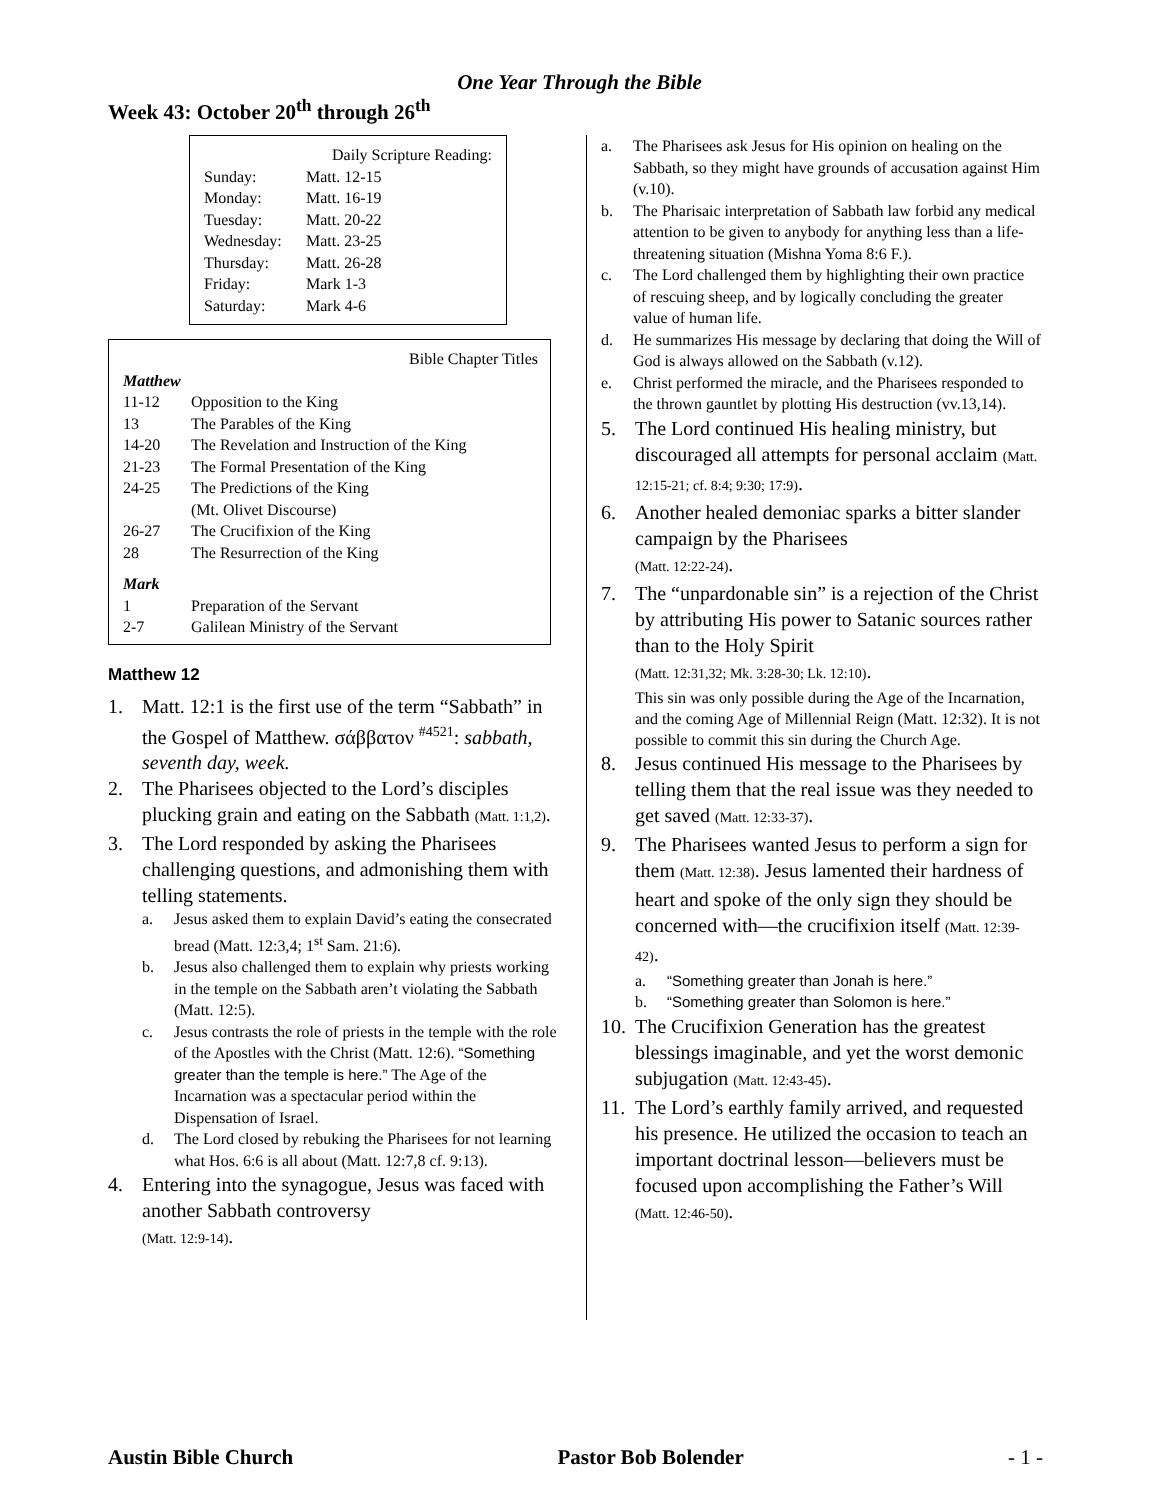One Year Through the Bible
Week 43: October 20<sup>th</sup> through 26<sup>th</sup>
Daily Scripture Reading:
| Sunday: | Matt. 12-15 |
| Monday: | Matt. 16-19 |
| Tuesday: | Matt. 20-22 |
| Wednesday: | Matt. 23-25 |
| Thursday: | Matt. 26-28 |
| Friday: | Mark 1-3 |
| Saturday: | Mark 4-6 |
Bible Chapter Titles
| Matthew | |
| 11-12 | Opposition to the King |
| 13 | The Parables of the King |
| 14-20 | The Revelation and Instruction of the King |
| 21-23 | The Formal Presentation of the King |
| 24-25 | The Predictions of the King (Mt. Olivet Discourse) |
| 26-27 | The Crucifixion of the King |
| 28 | The Resurrection of the King |
| Mark | |
| 1 | Preparation of the Servant |
| 2-7 | Galilean Ministry of the Servant |
Matthew 12
1. Matt. 12:1 is the first use of the term “Sabbath” in the Gospel of Matthew. σάββατον <sup>#4521</sup>: sabbath, seventh day, week.
2. The Pharisees objected to the Lord’s disciples plucking grain and eating on the Sabbath (Matt. 1:1,2).
3. The Lord responded by asking the Pharisees challenging questions, and admonishing them with telling statements.
a. Jesus asked them to explain David’s eating the consecrated bread (Matt. 12:3,4; 1<sup>st</sup> Sam. 21:6).
b. Jesus also challenged them to explain why priests working in the temple on the Sabbath aren’t violating the Sabbath (Matt. 12:5).
c. Jesus contrasts the role of priests in the temple with the role of the Apostles with the Christ (Matt. 12:6). “Something greater than the temple is here.” The Age of the Incarnation was a spectacular period within the Dispensation of Israel.
d. The Lord closed by rebuking the Pharisees for not learning what Hos. 6:6 is all about (Matt. 12:7,8 cf. 9:13).
4. Entering into the synagogue, Jesus was faced with another Sabbath controversy
(Matt. 12:9-14).
a. The Pharisees ask Jesus for His opinion on healing on the Sabbath, so they might have grounds of accusation against Him (v.10).
b. The Pharisaic interpretation of Sabbath law forbid any medical attention to be given to anybody for anything less than a life-threatening situation (Mishna Yoma 8:6 F.).
c. The Lord challenged them by highlighting their own practice of rescuing sheep, and by logically concluding the greater value of human life.
d. He summarizes His message by declaring that doing the Will of God is always allowed on the Sabbath (v.12).
e. Christ performed the miracle, and the Pharisees responded to the thrown gauntlet by plotting His destruction (vv.13,14).
5. The Lord continued His healing ministry, but discouraged all attempts for personal acclaim (Matt. 12:15-21; cf. 8:4; 9:30; 17:9).
6. Another healed demoniac sparks a bitter slander campaign by the Pharisees
(Matt. 12:22-24).
7. The “unpardonable sin” is a rejection of the Christ by attributing His power to Satanic sources rather than to the Holy Spirit
(Matt. 12:31,32; Mk. 3:28-30; Lk. 12:10).
This sin was only possible during the Age of the Incarnation, and the coming Age of Millennial Reign (Matt. 12:32). It is not possible to commit this sin during the Church Age.
8. Jesus continued His message to the Pharisees by telling them that the real issue was they needed to get saved (Matt. 12:33-37).
9. The Pharisees wanted Jesus to perform a sign for them (Matt. 12:38). Jesus lamented their hardness of heart and spoke of the only sign they should be concerned with—the crucifixion itself (Matt. 12:39-42).
a. “Something greater than Jonah is here.”
b. “Something greater than Solomon is here.”
10. The Crucifixion Generation has the greatest blessings imaginable, and yet the worst demonic subjugation (Matt. 12:43-45).
11. The Lord’s earthly family arrived, and requested his presence. He utilized the occasion to teach an important doctrinal lesson—believers must be focused upon accomplishing the Father’s Will
(Matt. 12:46-50).
Austin Bible Church Pastor Bob Bolender - 1 -